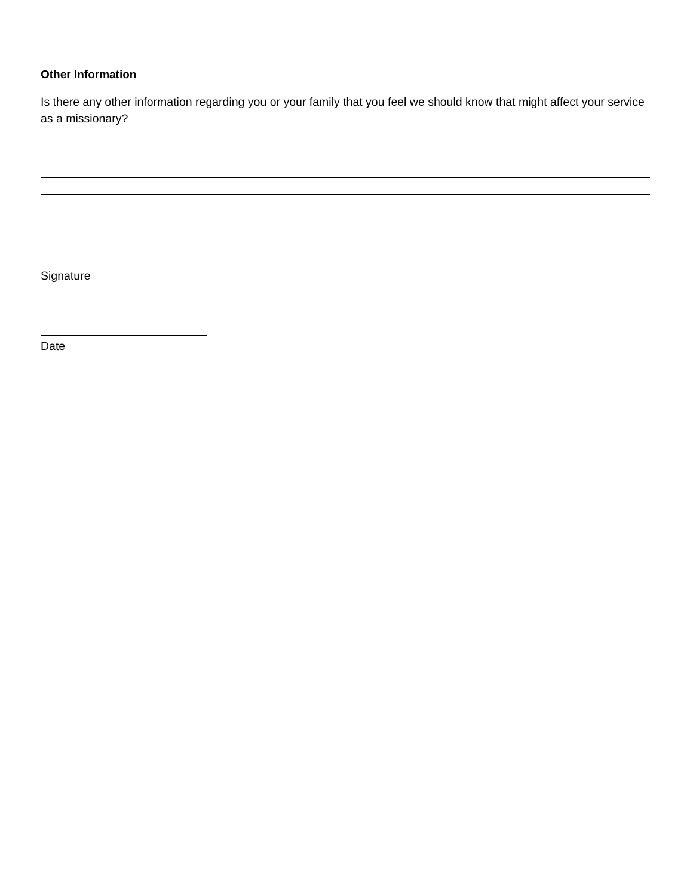Other Information
Is there any other information regarding you or your family that you feel we should know that might affect your service as a missionary?
Signature
Date